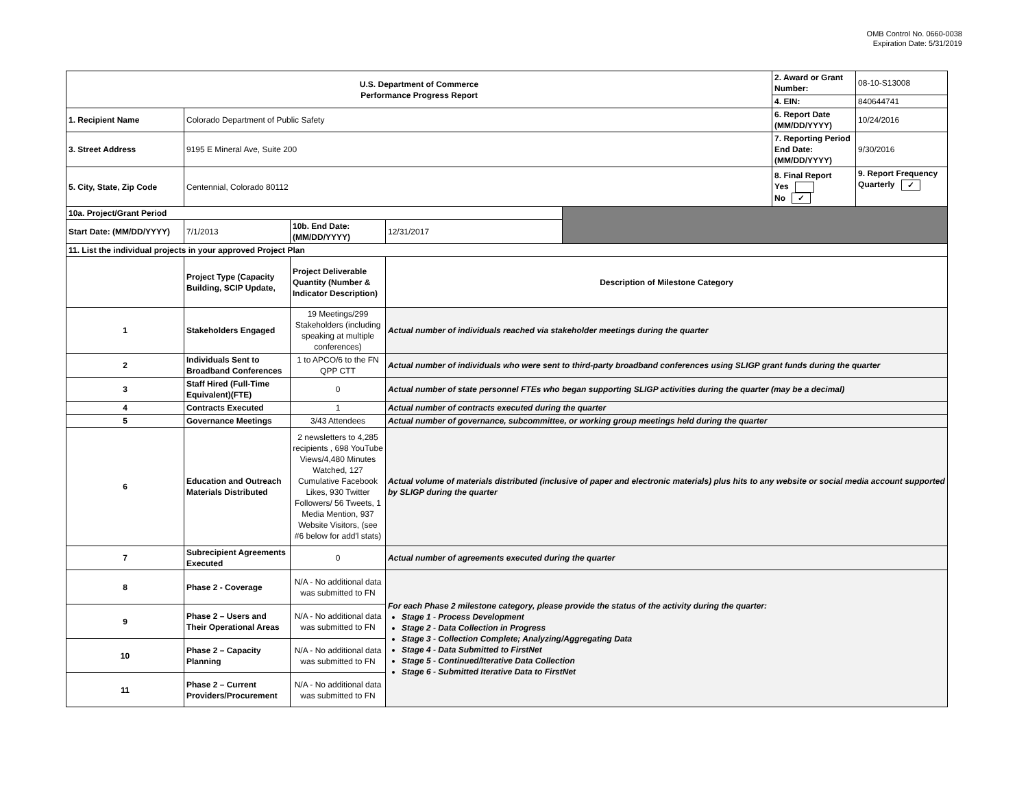OMB Control No. 0660-0038
Expiration Date: 5/31/2019
| U.S. Department of Commerce Performance Progress Report | | | | | 2. Award or Grant Number: | 08-10-S13008 |
| | | | | | 4. EIN: | 840644741 |
| 1. Recipient Name | Colorado Department of Public Safety | | | | 6. Report Date (MM/DD/YYYY) | 10/24/2016 |
| 3. Street Address | 9195 E Mineral Ave, Suite 200 | | | | 7. Reporting Period End Date: (MM/DD/YYYY) | 9/30/2016 |
| 5. City, State, Zip Code | Centennial, Colorado 80112 | | | | 8. Final Report Yes No ✓ | 9. Report Frequency Quarterly ✓ |
| 10a. Project/Grant Period | | | | | | |
| Start Date: (MM/DD/YYYY) | 7/1/2013 | 10b. End Date: (MM/DD/YYYY) | 12/31/2017 | | | |
| 11. List the individual projects in your approved Project Plan | | | | | | |
| | Project Type (Capacity Building, SCIP Update, | Project Deliverable Quantity (Number & Indicator Description) | Description of Milestone Category | | | |
| 1 | Stakeholders Engaged | 19 Meetings/299 Stakeholders (including speaking at multiple conferences) | Actual number of individuals reached via stakeholder meetings during the quarter | | | |
| 2 | Individuals Sent to Broadband Conferences | 1 to APCO/6 to the FN QPP CTT | Actual number of individuals who were sent to third-party broadband conferences using SLIGP grant funds during the quarter | | | |
| 3 | Staff Hired (Full-Time Equivalent)(FTE) | 0 | Actual number of state personnel FTEs who began supporting SLIGP activities during the quarter (may be a decimal) | | | |
| 4 | Contracts Executed | 1 | Actual number of contracts executed during the quarter | | | |
| 5 | Governance Meetings | 3/43 Attendees | Actual number of governance, subcommittee, or working group meetings held during the quarter | | | |
| 6 | Education and Outreach Materials Distributed | 2 newsletters to 4,285 recipients , 698 YouTube Views/4,480 Minutes Watched, 127 Cumulative Facebook Likes, 930 Twitter Followers/ 56 Tweets, 1 Media Mention, 937 Website Visitors, (see #6 below for add'l stats) | Actual volume of materials distributed (inclusive of paper and electronic materials) plus hits to any website or social media account supported by SLIGP during the quarter | | | |
| 7 | Subrecipient Agreements Executed | 0 | Actual number of agreements executed during the quarter | | | |
| 8 | Phase 2 - Coverage | N/A - No additional data was submitted to FN | For each Phase 2 milestone category, please provide the status of the activity during the quarter: Stage 1 - Process Development Stage 2 - Data Collection in Progress Stage 3 - Collection Complete; Analyzing/Aggregating Data Stage 4 - Data Submitted to FirstNet Stage 5 - Continued/Iterative Data Collection Stage 6 - Submitted Iterative Data to FirstNet | | | |
| 9 | Phase 2 – Users and Their Operational Areas | N/A - No additional data was submitted to FN | | | | |
| 10 | Phase 2 – Capacity Planning | N/A - No additional data was submitted to FN | | | | |
| 11 | Phase 2 – Current Providers/Procurement | N/A - No additional data was submitted to FN | | | | |